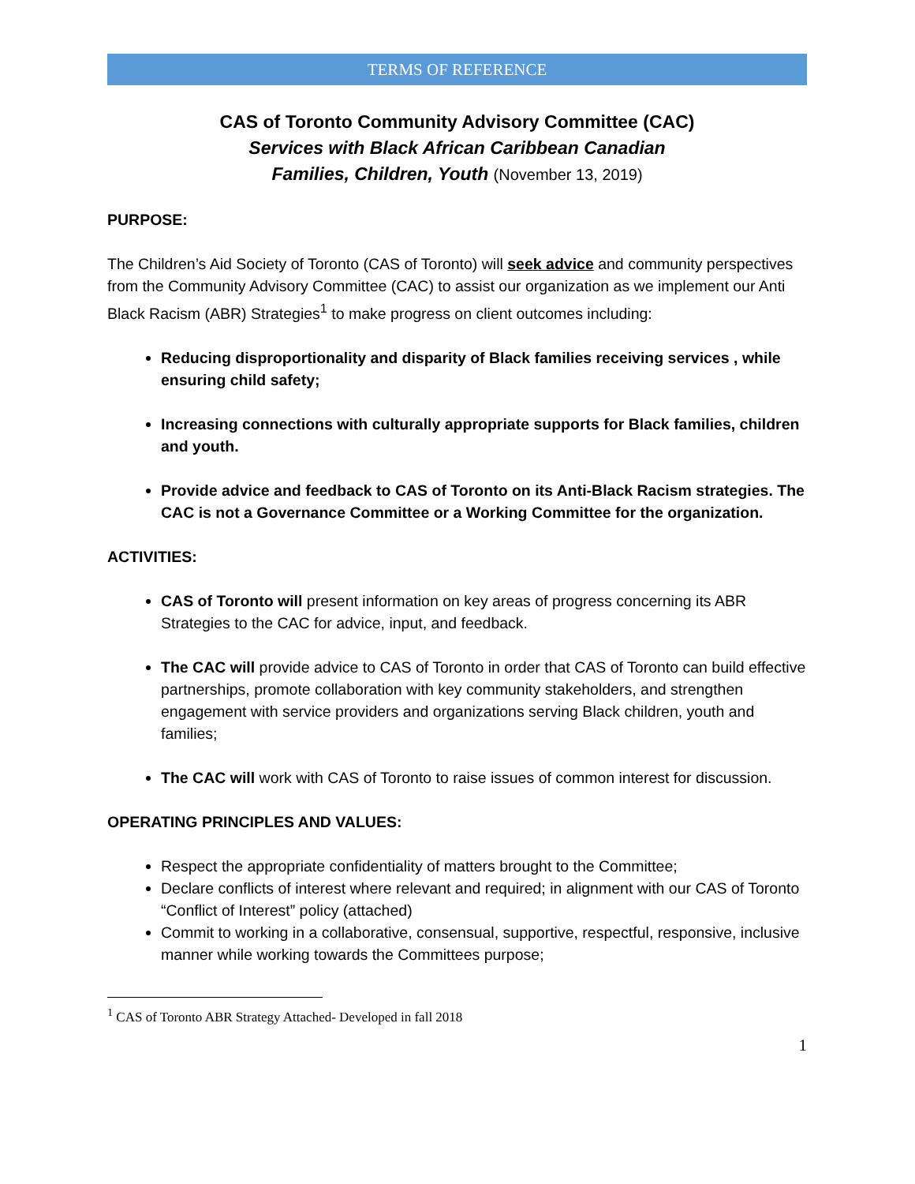TERMS OF REFERENCE
CAS of Toronto Community Advisory Committee (CAC)
Services with Black African Caribbean Canadian
Families, Children, Youth (November 13, 2019)
PURPOSE:
The Children’s Aid Society of Toronto (CAS of Toronto) will seek advice and community perspectives from the Community Advisory Committee (CAC) to assist our organization as we implement our Anti Black Racism (ABR) Strategies<sup>1</sup> to make progress on client outcomes including:
Reducing disproportionality and disparity of Black families receiving services , while ensuring child safety;
Increasing connections with culturally appropriate supports for Black families, children and youth.
Provide advice and feedback to CAS of Toronto on its Anti-Black Racism strategies. The CAC is not a Governance Committee or a Working Committee for the organization.
ACTIVITIES:
CAS of Toronto will present information on key areas of progress concerning its ABR Strategies to the CAC for advice, input, and feedback.
The CAC will provide advice to CAS of Toronto in order that CAS of Toronto can build effective partnerships, promote collaboration with key community stakeholders, and strengthen engagement with service providers and organizations serving Black children, youth and families;
The CAC will work with CAS of Toronto to raise issues of common interest for discussion.
OPERATING PRINCIPLES AND VALUES:
Respect the appropriate confidentiality of matters brought to the Committee;
Declare conflicts of interest where relevant and required; in alignment with our CAS of Toronto “Conflict of Interest” policy (attached)
Commit to working in a collaborative, consensual, supportive, respectful, responsive, inclusive manner while working towards the Committees purpose;
<sup>1</sup> CAS of Toronto ABR Strategy Attached- Developed in fall 2018
1